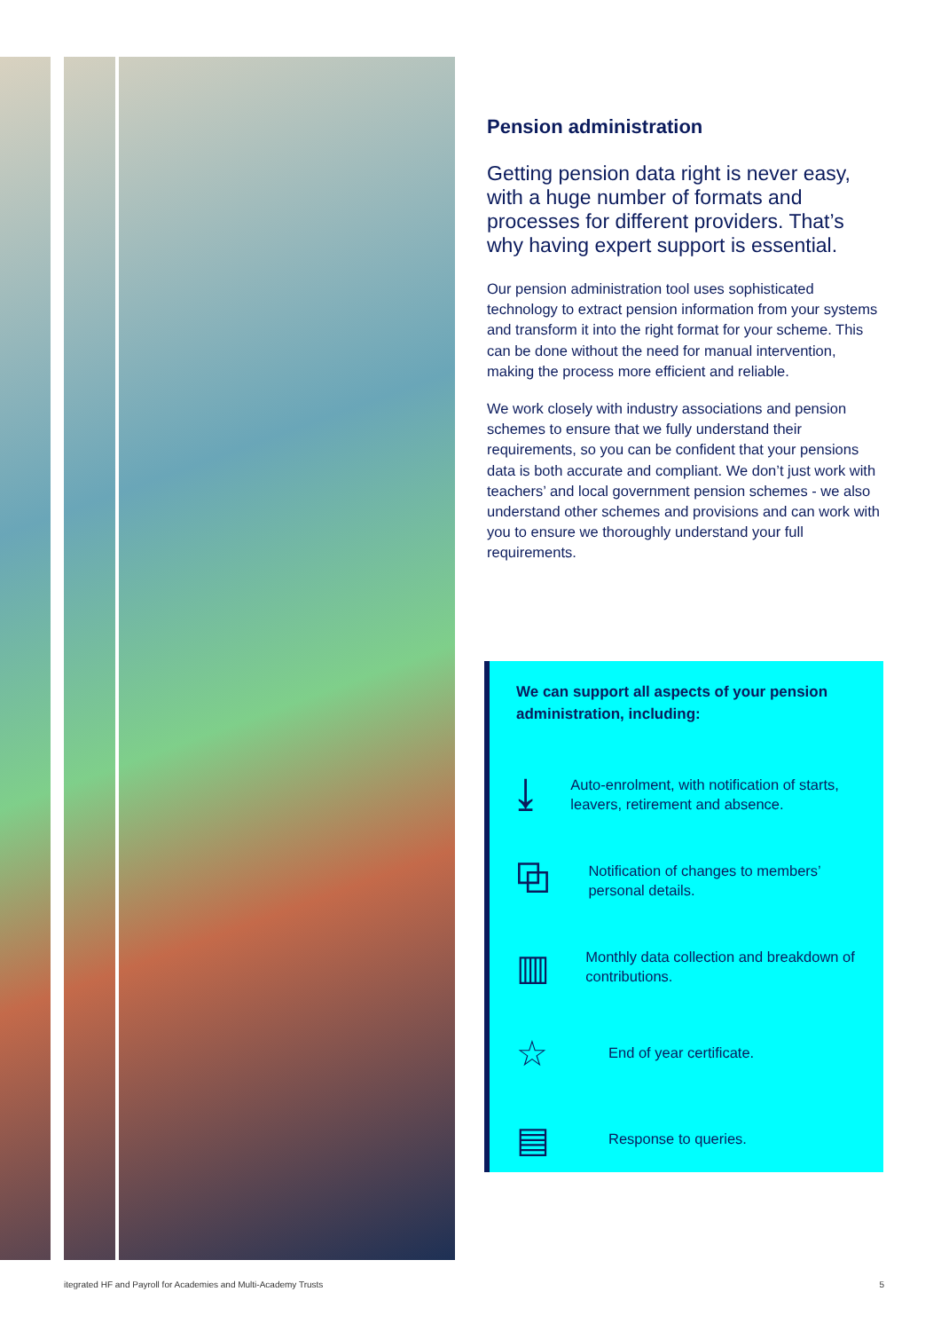Pension administration
Getting pension data right is never easy, with a huge number of formats and processes for different providers. That’s why having expert support is essential.
Our pension administration tool uses sophisticated technology to extract pension information from your systems and transform it into the right format for your scheme. This can be done without the need for manual intervention, making the process more efficient and reliable.
We work closely with industry associations and pension schemes to ensure that we fully understand their requirements, so you can be confident that your pensions data is both accurate and compliant. We don’t just work with teachers’ and local government pension schemes - we also understand other schemes and provisions and can work with you to ensure we thoroughly understand your full requirements.
We can support all aspects of your pension administration, including:
⤓
Auto-enrolment, with notification of starts, leavers, retirement and absence.
⧉
Notification of changes to members’ personal details.
▥
Monthly data collection and breakdown of contributions.
☆
End of year certificate.
▤
Response to queries.
itegrated HF and Payroll for Academies and Multi-Academy Trusts 5